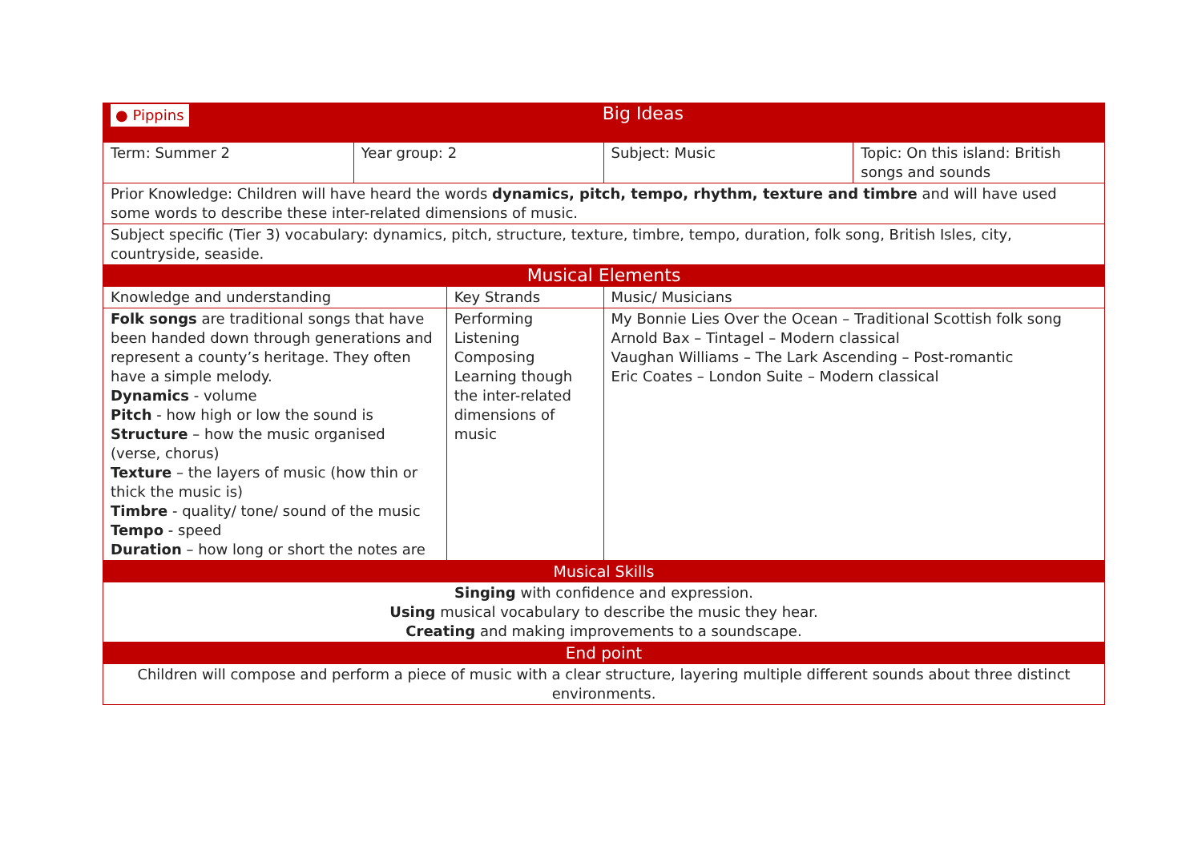| ● Pippins | Big Ideas | | | |
| --- | --- | --- | --- | --- |
| Term: Summer 2 | Year group: 2 | | Subject: Music | Topic: On this island: British songs and sounds |
| Prior Knowledge: Children will have heard the words dynamics, pitch, tempo, rhythm, texture and timbre and will have used some words to describe these inter-related dimensions of music. | | | | |
| Subject specific (Tier 3) vocabulary: dynamics, pitch, structure, texture, timbre, tempo, duration, folk song, British Isles, city, countryside, seaside. | | | | |
| Musical Elements | | | | |
| Knowledge and understanding | | Key Strands | Music/ Musicians | |
| Folk songs are traditional songs that have been handed down through generations and represent a county’s heritage. They often have a simple melody. Dynamics - volume Pitch - how high or low the sound is Structure – how the music organised (verse, chorus) Texture – the layers of music (how thin or thick the music is) Timbre - quality/ tone/ sound of the music Tempo - speed Duration – how long or short the notes are | | Performing Listening Composing Learning though the inter-related dimensions of music | My Bonnie Lies Over the Ocean – Traditional Scottish folk song Arnold Bax – Tintagel – Modern classical Vaughan Williams – The Lark Ascending – Post-romantic Eric Coates – London Suite – Modern classical | |
| Musical Skills | | | | |
| Singing with confidence and expression. Using musical vocabulary to describe the music they hear. Creating and making improvements to a soundscape. | | | | |
| End point | | | | |
| Children will compose and perform a piece of music with a clear structure, layering multiple different sounds about three distinct environments. | | | | |